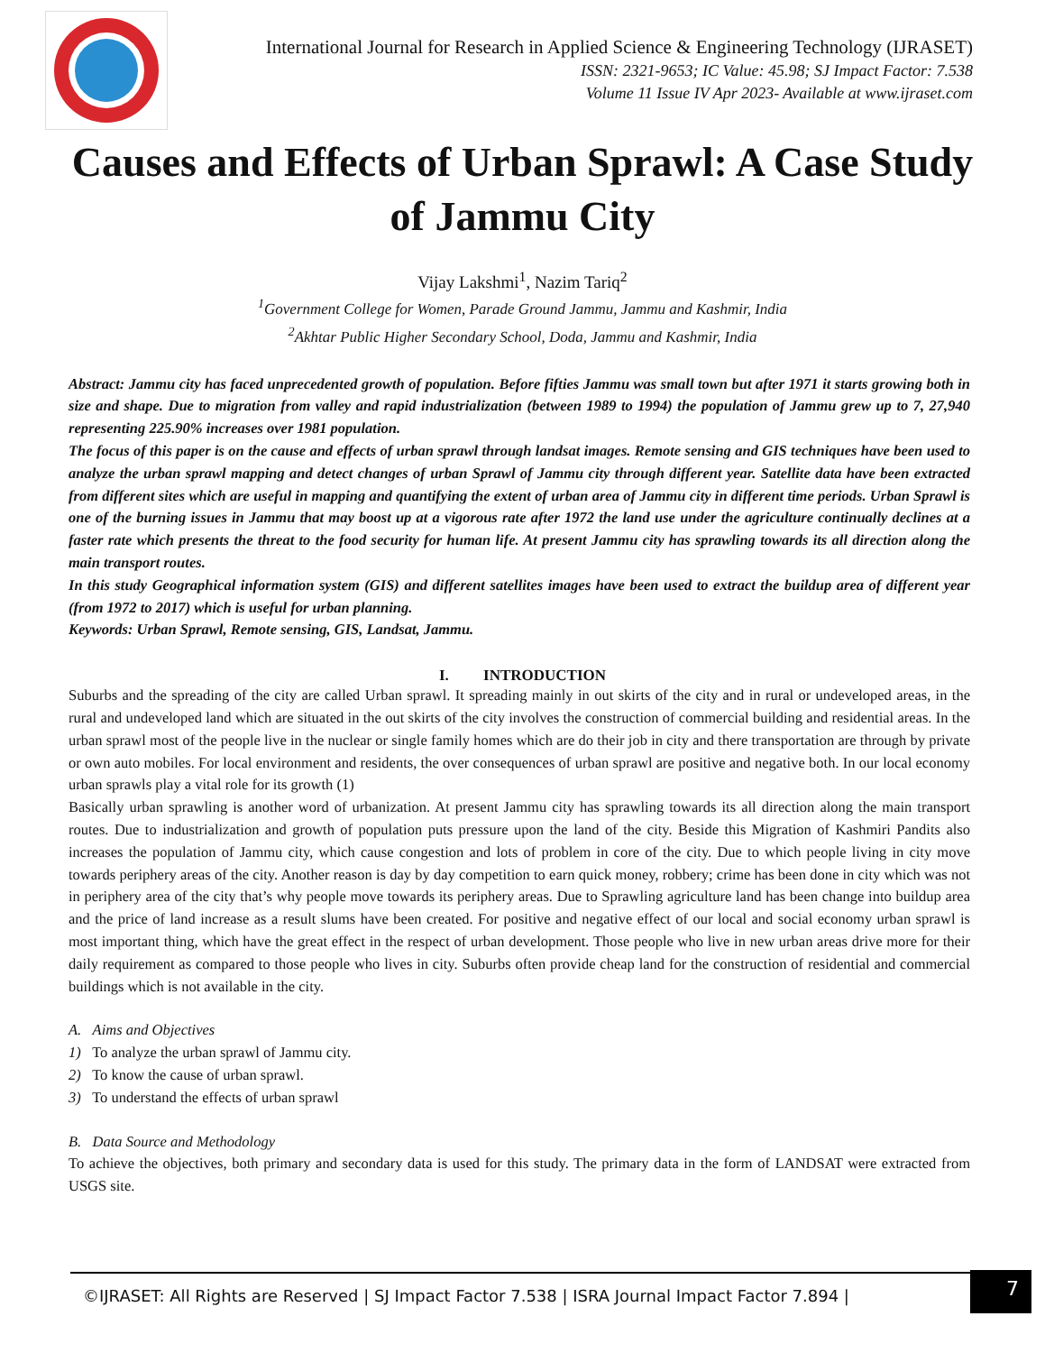International Journal for Research in Applied Science & Engineering Technology (IJRASET)
ISSN: 2321-9653; IC Value: 45.98; SJ Impact Factor: 7.538
Volume 11 Issue IV Apr 2023- Available at www.ijraset.com
Causes and Effects of Urban Sprawl: A Case Study of Jammu City
Vijay Lakshmi<sup>1</sup>, Nazim Tariq<sup>2</sup>
<sup>1</sup> Government College for Women, Parade Ground Jammu, Jammu and Kashmir, India
<sup>2</sup> Akhtar Public Higher Secondary School, Doda, Jammu and Kashmir, India
Abstract: Jammu city has faced unprecedented growth of population. Before fifties Jammu was small town but after 1971 it starts growing both in size and shape. Due to migration from valley and rapid industrialization (between 1989 to 1994) the population of Jammu grew up to 7, 27,940 representing 225.90% increases over 1981 population.
The focus of this paper is on the cause and effects of urban sprawl through landsat images. Remote sensing and GIS techniques have been used to analyze the urban sprawl mapping and detect changes of urban Sprawl of Jammu city through different year. Satellite data have been extracted from different sites which are useful in mapping and quantifying the extent of urban area of Jammu city in different time periods. Urban Sprawl is one of the burning issues in Jammu that may boost up at a vigorous rate after 1972 the land use under the agriculture continually declines at a faster rate which presents the threat to the food security for human life. At present Jammu city has sprawling towards its all direction along the main transport routes.
In this study Geographical information system (GIS) and different satellites images have been used to extract the buildup area of different year (from 1972 to 2017) which is useful for urban planning.
Keywords: Urban Sprawl, Remote sensing, GIS, Landsat, Jammu.
I. INTRODUCTION
Suburbs and the spreading of the city are called Urban sprawl. It spreading mainly in out skirts of the city and in rural or undeveloped areas, in the rural and undeveloped land which are situated in the out skirts of the city involves the construction of commercial building and residential areas. In the urban sprawl most of the people live in the nuclear or single family homes which are do their job in city and there transportation are through by private or own auto mobiles. For local environment and residents, the over consequences of urban sprawl are positive and negative both. In our local economy urban sprawls play a vital role for its growth (1)
Basically urban sprawling is another word of urbanization. At present Jammu city has sprawling towards its all direction along the main transport routes. Due to industrialization and growth of population puts pressure upon the land of the city. Beside this Migration of Kashmiri Pandits also increases the population of Jammu city, which cause congestion and lots of problem in core of the city. Due to which people living in city move towards periphery areas of the city. Another reason is day by day competition to earn quick money, robbery; crime has been done in city which was not in periphery area of the city that’s why people move towards its periphery areas. Due to Sprawling agriculture land has been change into buildup area and the price of land increase as a result slums have been created. For positive and negative effect of our local and social economy urban sprawl is most important thing, which have the great effect in the respect of urban development. Those people who live in new urban areas drive more for their daily requirement as compared to those people who lives in city. Suburbs often provide cheap land for the construction of residential and commercial buildings which is not available in the city.
A. Aims and Objectives
1) To analyze the urban sprawl of Jammu city.
2) To know the cause of urban sprawl.
3) To understand the effects of urban sprawl
B. Data Source and Methodology
To achieve the objectives, both primary and secondary data is used for this study. The primary data in the form of LANDSAT were extracted from USGS site.
©IJRASET: All Rights are Reserved | SJ Impact Factor 7.538 | ISRA Journal Impact Factor 7.894 |
7